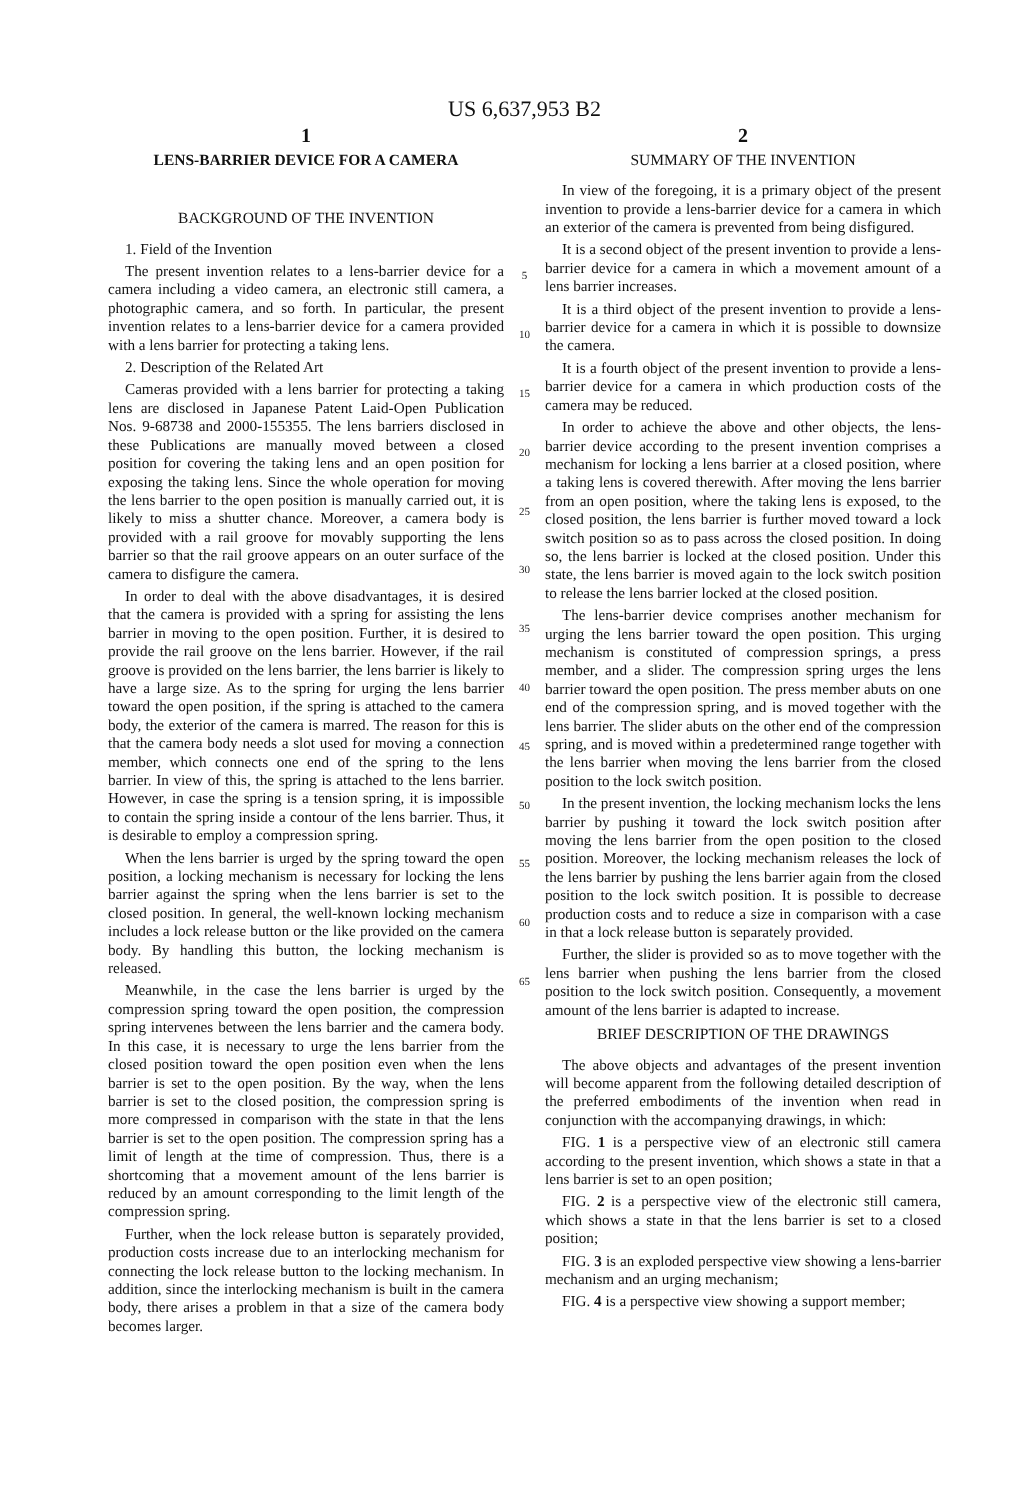US 6,637,953 B2
1
LENS-BARRIER DEVICE FOR A CAMERA
BACKGROUND OF THE INVENTION
1. Field of the Invention
The present invention relates to a lens-barrier device for a camera including a video camera, an electronic still camera, a photographic camera, and so forth. In particular, the present invention relates to a lens-barrier device for a camera provided with a lens barrier for protecting a taking lens.
2. Description of the Related Art
Cameras provided with a lens barrier for protecting a taking lens are disclosed in Japanese Patent Laid-Open Publication Nos. 9-68738 and 2000-155355. The lens barriers disclosed in these Publications are manually moved between a closed position for covering the taking lens and an open position for exposing the taking lens. Since the whole operation for moving the lens barrier to the open position is manually carried out, it is likely to miss a shutter chance. Moreover, a camera body is provided with a rail groove for movably supporting the lens barrier so that the rail groove appears on an outer surface of the camera to disfigure the camera.
In order to deal with the above disadvantages, it is desired that the camera is provided with a spring for assisting the lens barrier in moving to the open position. Further, it is desired to provide the rail groove on the lens barrier. However, if the rail groove is provided on the lens barrier, the lens barrier is likely to have a large size. As to the spring for urging the lens barrier toward the open position, if the spring is attached to the camera body, the exterior of the camera is marred. The reason for this is that the camera body needs a slot used for moving a connection member, which connects one end of the spring to the lens barrier. In view of this, the spring is attached to the lens barrier. However, in case the spring is a tension spring, it is impossible to contain the spring inside a contour of the lens barrier. Thus, it is desirable to employ a compression spring.
When the lens barrier is urged by the spring toward the open position, a locking mechanism is necessary for locking the lens barrier against the spring when the lens barrier is set to the closed position. In general, the well-known locking mechanism includes a lock release button or the like provided on the camera body. By handling this button, the locking mechanism is released.
Meanwhile, in the case the lens barrier is urged by the compression spring toward the open position, the compression spring intervenes between the lens barrier and the camera body. In this case, it is necessary to urge the lens barrier from the closed position toward the open position even when the lens barrier is set to the open position. By the way, when the lens barrier is set to the closed position, the compression spring is more compressed in comparison with the state in that the lens barrier is set to the open position. The compression spring has a limit of length at the time of compression. Thus, there is a shortcoming that a movement amount of the lens barrier is reduced by an amount corresponding to the limit length of the compression spring.
Further, when the lock release button is separately provided, production costs increase due to an interlocking mechanism for connecting the lock release button to the locking mechanism. In addition, since the interlocking mechanism is built in the camera body, there arises a problem in that a size of the camera body becomes larger.
5
10
15
20
25
30
35
40
45
50
55
60
65
2
SUMMARY OF THE INVENTION
In view of the foregoing, it is a primary object of the present invention to provide a lens-barrier device for a camera in which an exterior of the camera is prevented from being disfigured.
It is a second object of the present invention to provide a lens-barrier device for a camera in which a movement amount of a lens barrier increases.
It is a third object of the present invention to provide a lens-barrier device for a camera in which it is possible to downsize the camera.
It is a fourth object of the present invention to provide a lens-barrier device for a camera in which production costs of the camera may be reduced.
In order to achieve the above and other objects, the lens-barrier device according to the present invention comprises a mechanism for locking a lens barrier at a closed position, where a taking lens is covered therewith. After moving the lens barrier from an open position, where the taking lens is exposed, to the closed position, the lens barrier is further moved toward a lock switch position so as to pass across the closed position. In doing so, the lens barrier is locked at the closed position. Under this state, the lens barrier is moved again to the lock switch position to release the lens barrier locked at the closed position.
The lens-barrier device comprises another mechanism for urging the lens barrier toward the open position. This urging mechanism is constituted of compression springs, a press member, and a slider. The compression spring urges the lens barrier toward the open position. The press member abuts on one end of the compression spring, and is moved together with the lens barrier. The slider abuts on the other end of the compression spring, and is moved within a predetermined range together with the lens barrier when moving the lens barrier from the closed position to the lock switch position.
In the present invention, the locking mechanism locks the lens barrier by pushing it toward the lock switch position after moving the lens barrier from the open position to the closed position. Moreover, the locking mechanism releases the lock of the lens barrier by pushing the lens barrier again from the closed position to the lock switch position. It is possible to decrease production costs and to reduce a size in comparison with a case in that a lock release button is separately provided.
Further, the slider is provided so as to move together with the lens barrier when pushing the lens barrier from the closed position to the lock switch position. Consequently, a movement amount of the lens barrier is adapted to increase.
BRIEF DESCRIPTION OF THE DRAWINGS
The above objects and advantages of the present invention will become apparent from the following detailed description of the preferred embodiments of the invention when read in conjunction with the accompanying drawings, in which:
FIG. 1 is a perspective view of an electronic still camera according to the present invention, which shows a state in that a lens barrier is set to an open position;
FIG. 2 is a perspective view of the electronic still camera, which shows a state in that the lens barrier is set to a closed position;
FIG. 3 is an exploded perspective view showing a lens-barrier mechanism and an urging mechanism;
FIG. 4 is a perspective view showing a support member;